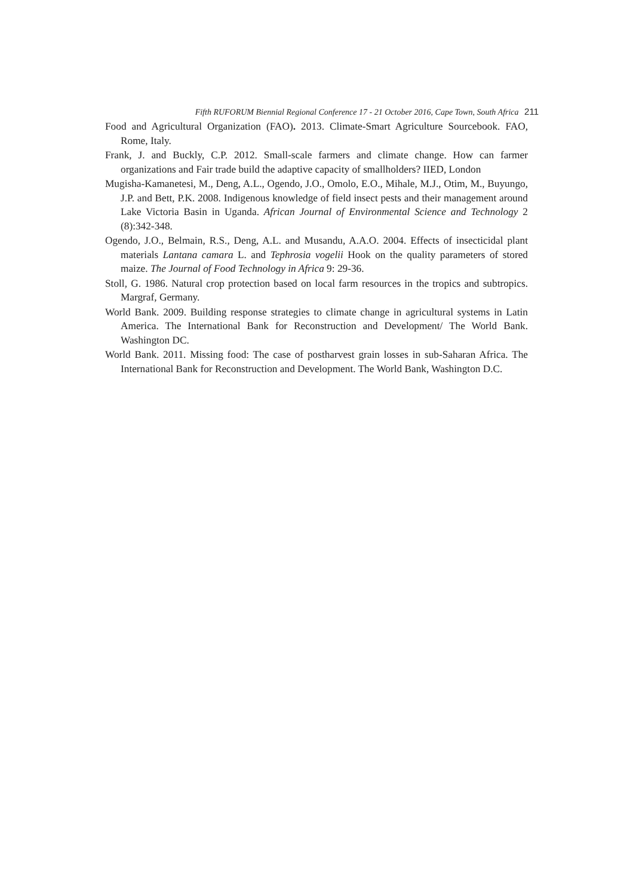Fifth RUFORUM Biennial Regional Conference 17 - 21 October 2016, Cape Town, South Africa 211
Food and Agricultural Organization (FAO). 2013. Climate-Smart Agriculture Sourcebook. FAO, Rome, Italy.
Frank, J. and Buckly, C.P. 2012. Small-scale farmers and climate change. How can farmer organizations and Fair trade build the adaptive capacity of smallholders? IIED, London
Mugisha-Kamanetesi, M., Deng, A.L., Ogendo, J.O., Omolo, E.O., Mihale, M.J., Otim, M., Buyungo, J.P. and Bett, P.K. 2008. Indigenous knowledge of field insect pests and their management around Lake Victoria Basin in Uganda. African Journal of Environmental Science and Technology 2 (8):342-348.
Ogendo, J.O., Belmain, R.S., Deng, A.L. and Musandu, A.A.O. 2004. Effects of insecticidal plant materials Lantana camara L. and Tephrosia vogelii Hook on the quality parameters of stored maize. The Journal of Food Technology in Africa 9: 29-36.
Stoll, G. 1986. Natural crop protection based on local farm resources in the tropics and subtropics. Margraf, Germany.
World Bank. 2009. Building response strategies to climate change in agricultural systems in Latin America. The International Bank for Reconstruction and Development/ The World Bank. Washington DC.
World Bank. 2011. Missing food: The case of postharvest grain losses in sub-Saharan Africa. The International Bank for Reconstruction and Development. The World Bank, Washington D.C.